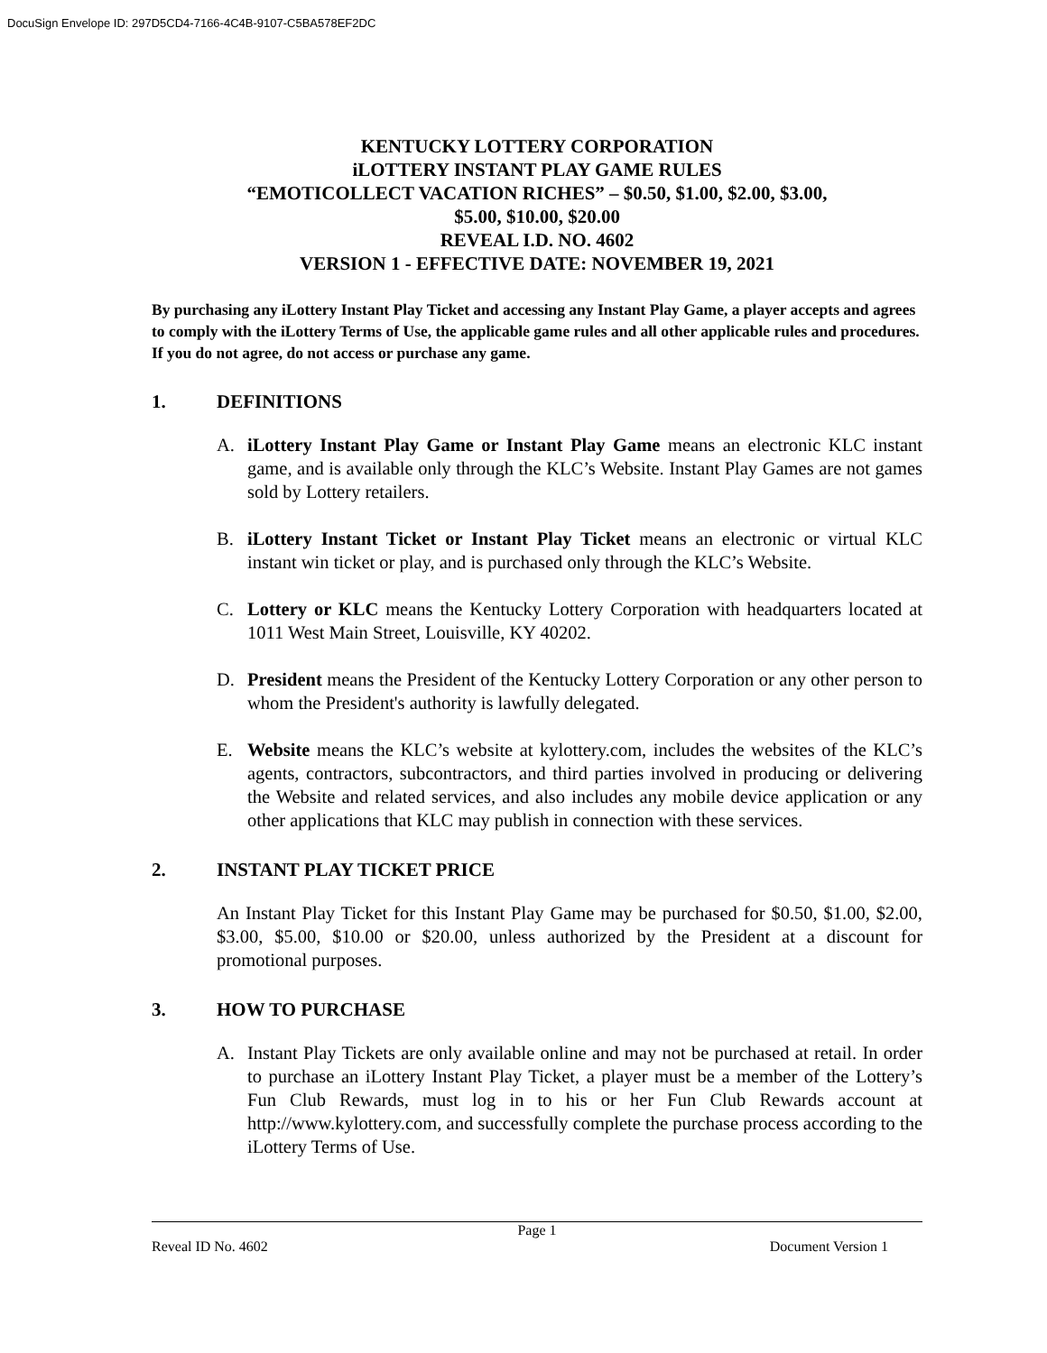DocuSign Envelope ID: 297D5CD4-7166-4C4B-9107-C5BA578EF2DC
KENTUCKY LOTTERY CORPORATION
iLOTTERY INSTANT PLAY GAME RULES
“EMOTICOLLECT VACATION RICHES” – $0.50, $1.00, $2.00, $3.00,
$5.00, $10.00, $20.00
REVEAL I.D. NO. 4602
VERSION 1 - EFFECTIVE DATE: NOVEMBER 19, 2021
By purchasing any iLottery Instant Play Ticket and accessing any Instant Play Game, a player accepts and agrees to comply with the iLottery Terms of Use, the applicable game rules and all other applicable rules and procedures. If you do not agree, do not access or purchase any game.
1. DEFINITIONS
A. iLottery Instant Play Game or Instant Play Game means an electronic KLC instant game, and is available only through the KLC’s Website. Instant Play Games are not games sold by Lottery retailers.
B. iLottery Instant Ticket or Instant Play Ticket means an electronic or virtual KLC instant win ticket or play, and is purchased only through the KLC’s Website.
C. Lottery or KLC means the Kentucky Lottery Corporation with headquarters located at 1011 West Main Street, Louisville, KY 40202.
D. President means the President of the Kentucky Lottery Corporation or any other person to whom the President's authority is lawfully delegated.
E. Website means the KLC’s website at kylottery.com, includes the websites of the KLC’s agents, contractors, subcontractors, and third parties involved in producing or delivering the Website and related services, and also includes any mobile device application or any other applications that KLC may publish in connection with these services.
2. INSTANT PLAY TICKET PRICE
An Instant Play Ticket for this Instant Play Game may be purchased for $0.50, $1.00, $2.00, $3.00, $5.00, $10.00 or $20.00, unless authorized by the President at a discount for promotional purposes.
3. HOW TO PURCHASE
A. Instant Play Tickets are only available online and may not be purchased at retail. In order to purchase an iLottery Instant Play Ticket, a player must be a member of the Lottery’s Fun Club Rewards, must log in to his or her Fun Club Rewards account at http://www.kylottery.com, and successfully complete the purchase process according to the iLottery Terms of Use.
Page 1
Reveal ID No. 4602 Document Version 1